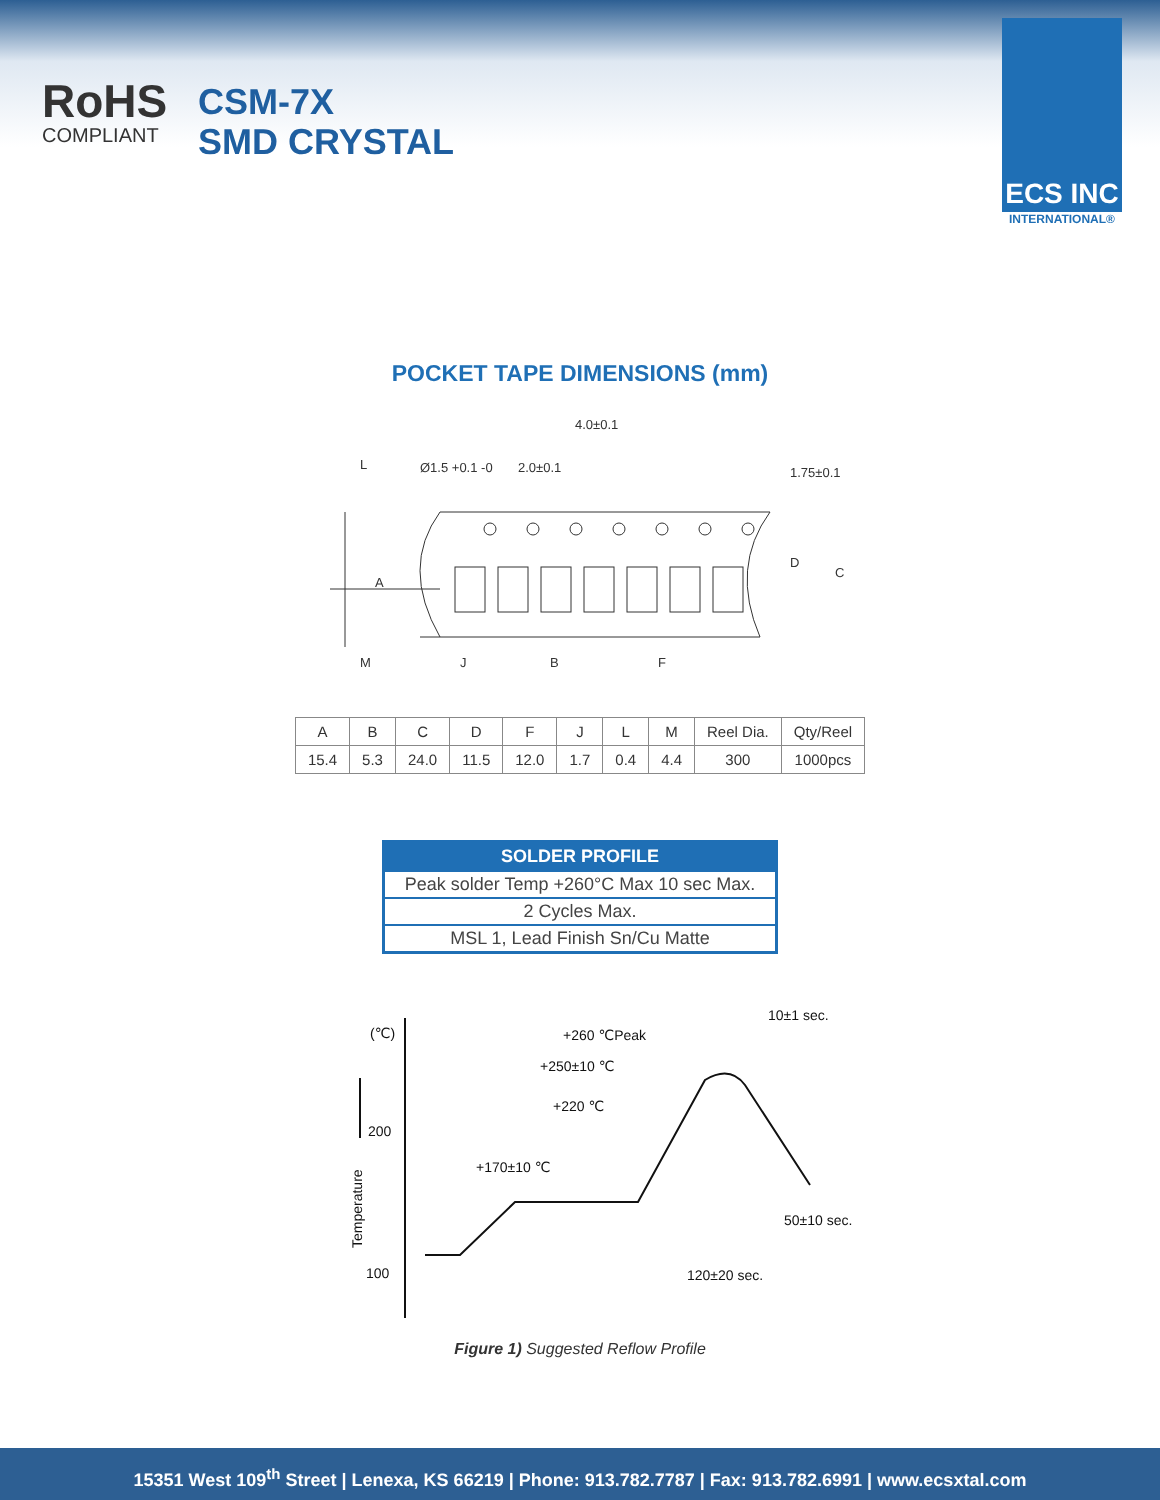RoHS
COMPLIANT
CSM-7X
SMD CRYSTAL
ECS INC
INTERNATIONAL®
POCKET TAPE DIMENSIONS (mm)
4.0±0.1
2.0±0.1
Ø1.5 +0.1 -0
L
M
B
F
1.75±0.1
D
C
A
J
| A | B | C | D | F | J | L | M | Reel Dia. | Qty/Reel |
| --- | --- | --- | --- | --- | --- | --- | --- | --- | --- |
| 15.4 | 5.3 | 24.0 | 11.5 | 12.0 | 1.7 | 0.4 | 4.4 | 300 | 1000pcs |
| SOLDER PROFILE |
| --- |
| Peak solder Temp +260°C Max 10 sec Max. |
| 2 Cycles Max. |
| MSL 1, Lead Finish Sn/Cu Matte |
(℃)
200
100
Temperature
10±1 sec.
+260 ℃Peak
+250±10 ℃
+220 ℃
+170±10 ℃
50±10 sec.
120±20 sec.
Figure 1) Suggested Reflow Profile
15351 West 109<sup>th</sup> Street | Lenexa, KS 66219 | Phone: 913.782.7787 | Fax: 913.782.6991 | www.ecsxtal.com